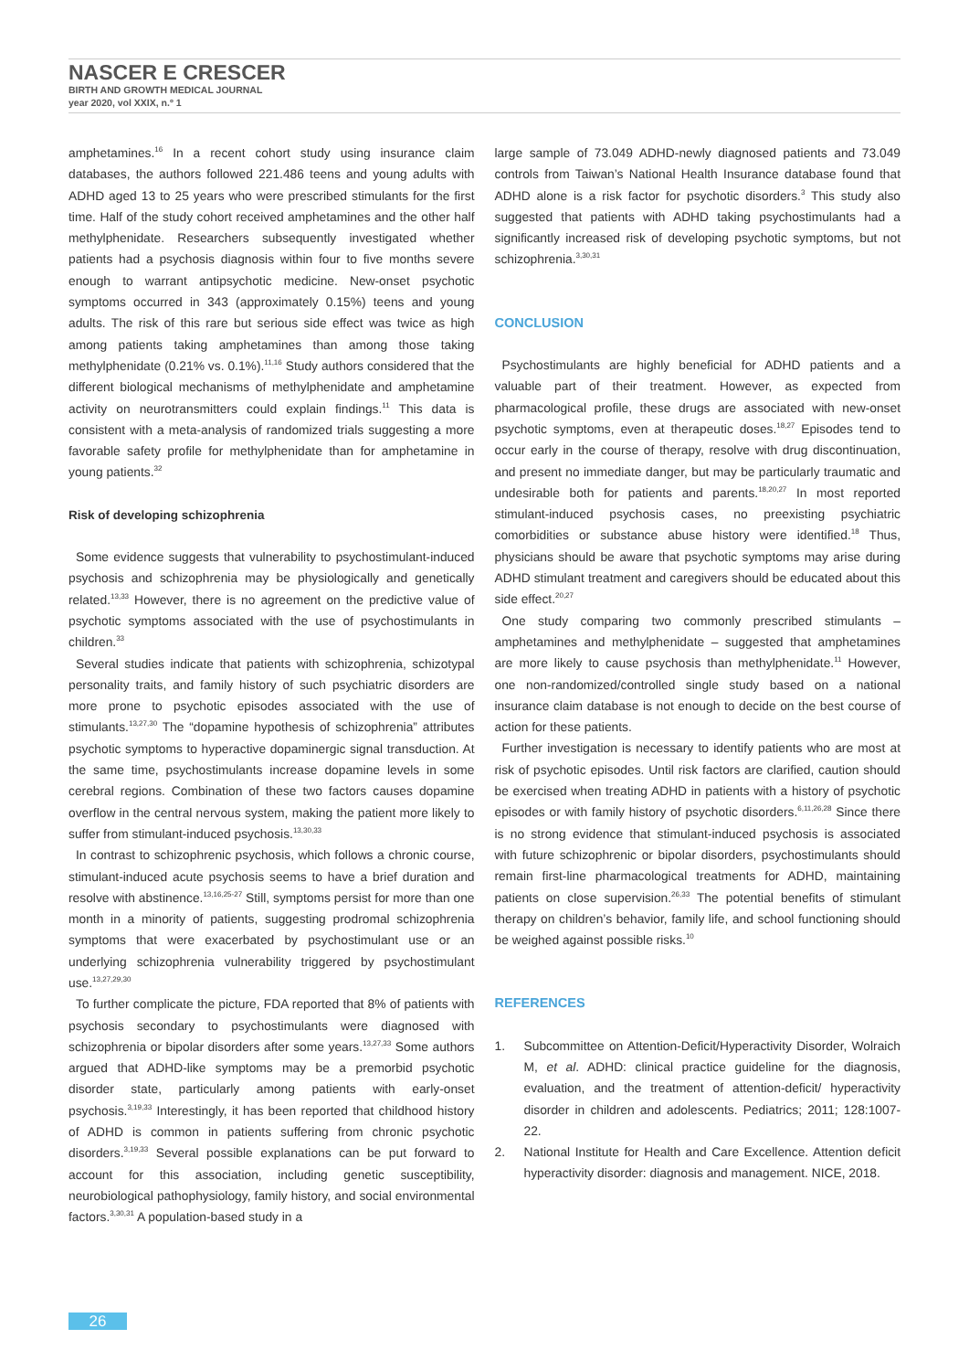NASCER E CRESCER
BIRTH AND GROWTH MEDICAL JOURNAL
year 2020, vol XXIX, n.º 1
amphetamines.<sup>16</sup> In a recent cohort study using insurance claim databases, the authors followed 221.486 teens and young adults with ADHD aged 13 to 25 years who were prescribed stimulants for the first time. Half of the study cohort received amphetamines and the other half methylphenidate. Researchers subsequently investigated whether patients had a psychosis diagnosis within four to five months severe enough to warrant antipsychotic medicine. New-onset psychotic symptoms occurred in 343 (approximately 0.15%) teens and young adults. The risk of this rare but serious side effect was twice as high among patients taking amphetamines than among those taking methylphenidate (0.21% vs. 0.1%).<sup>11,16</sup> Study authors considered that the different biological mechanisms of methylphenidate and amphetamine activity on neurotransmitters could explain findings.<sup>11</sup> This data is consistent with a meta-analysis of randomized trials suggesting a more favorable safety profile for methylphenidate than for amphetamine in young patients.<sup>32</sup>
Risk of developing schizophrenia
Some evidence suggests that vulnerability to psychostimulant-induced psychosis and schizophrenia may be physiologically and genetically related.<sup>13,33</sup> However, there is no agreement on the predictive value of psychotic symptoms associated with the use of psychostimulants in children.<sup>33</sup>
Several studies indicate that patients with schizophrenia, schizotypal personality traits, and family history of such psychiatric disorders are more prone to psychotic episodes associated with the use of stimulants.<sup>13,27,30</sup> The “dopamine hypothesis of schizophrenia” attributes psychotic symptoms to hyperactive dopaminergic signal transduction. At the same time, psychostimulants increase dopamine levels in some cerebral regions. Combination of these two factors causes dopamine overflow in the central nervous system, making the patient more likely to suffer from stimulant-induced psychosis.<sup>13,30,33</sup>
In contrast to schizophrenic psychosis, which follows a chronic course, stimulant-induced acute psychosis seems to have a brief duration and resolve with abstinence.<sup>13,16,25-27</sup> Still, symptoms persist for more than one month in a minority of patients, suggesting prodromal schizophrenia symptoms that were exacerbated by psychostimulant use or an underlying schizophrenia vulnerability triggered by psychostimulant use.<sup>13,27,29,30</sup>
To further complicate the picture, FDA reported that 8% of patients with psychosis secondary to psychostimulants were diagnosed with schizophrenia or bipolar disorders after some years.<sup>13,27,33</sup> Some authors argued that ADHD-like symptoms may be a premorbid psychotic disorder state, particularly among patients with early-onset psychosis.<sup>3,19,33</sup> Interestingly, it has been reported that childhood history of ADHD is common in patients suffering from chronic psychotic disorders.<sup>3,19,33</sup> Several possible explanations can be put forward to account for this association, including genetic susceptibility, neurobiological pathophysiology, family history, and social environmental factors.<sup>3,30,31</sup> A population-based study in a
large sample of 73.049 ADHD-newly diagnosed patients and 73.049 controls from Taiwan’s National Health Insurance database found that ADHD alone is a risk factor for psychotic disorders.<sup>3</sup> This study also suggested that patients with ADHD taking psychostimulants had a significantly increased risk of developing psychotic symptoms, but not schizophrenia.<sup>3,30,31</sup>
CONCLUSION
Psychostimulants are highly beneficial for ADHD patients and a valuable part of their treatment. However, as expected from pharmacological profile, these drugs are associated with new-onset psychotic symptoms, even at therapeutic doses.<sup>18,27</sup> Episodes tend to occur early in the course of therapy, resolve with drug discontinuation, and present no immediate danger, but may be particularly traumatic and undesirable both for patients and parents.<sup>18,20,27</sup> In most reported stimulant-induced psychosis cases, no preexisting psychiatric comorbidities or substance abuse history were identified.<sup>18</sup> Thus, physicians should be aware that psychotic symptoms may arise during ADHD stimulant treatment and caregivers should be educated about this side effect.<sup>20,27</sup>
One study comparing two commonly prescribed stimulants – amphetamines and methylphenidate – suggested that amphetamines are more likely to cause psychosis than methylphenidate.<sup>11</sup> However, one non-randomized/controlled single study based on a national insurance claim database is not enough to decide on the best course of action for these patients.
Further investigation is necessary to identify patients who are most at risk of psychotic episodes. Until risk factors are clarified, caution should be exercised when treating ADHD in patients with a history of psychotic episodes or with family history of psychotic disorders.<sup>6,11,26,28</sup> Since there is no strong evidence that stimulant-induced psychosis is associated with future schizophrenic or bipolar disorders, psychostimulants should remain first-line pharmacological treatments for ADHD, maintaining patients on close supervision.<sup>26,33</sup> The potential benefits of stimulant therapy on children’s behavior, family life, and school functioning should be weighed against possible risks.<sup>10</sup>
REFERENCES
1. Subcommittee on Attention-Deficit/Hyperactivity Disorder, Wolraich M, et al. ADHD: clinical practice guideline for the diagnosis, evaluation, and the treatment of attention-deficit/ hyperactivity disorder in children and adolescents. Pediatrics; 2011; 128:1007-22.
2. National Institute for Health and Care Excellence. Attention deficit hyperactivity disorder: diagnosis and management. NICE, 2018.
26